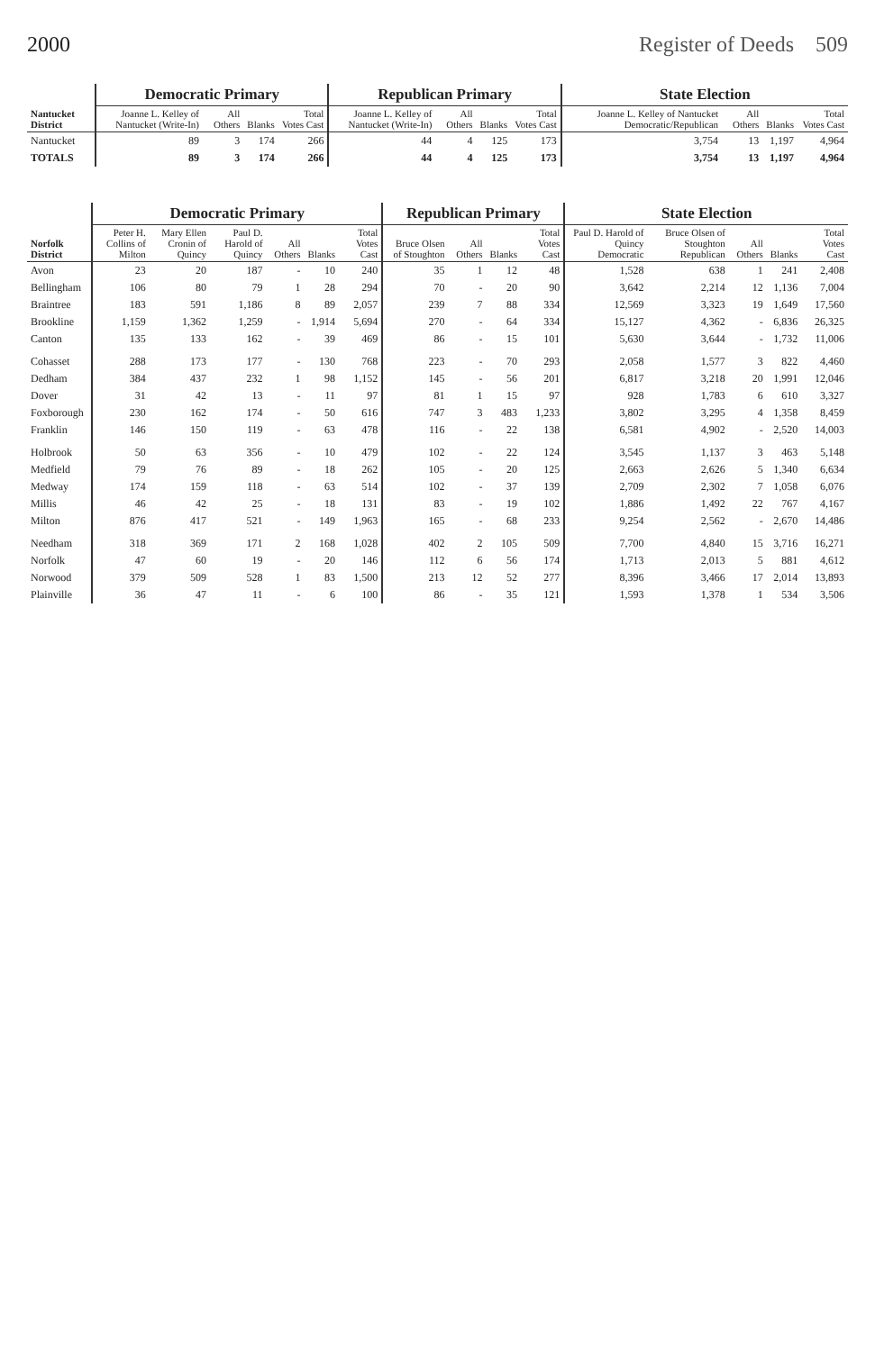2000 Register of Deeds 509
| Nantucket District | Democratic Primary | | | | Republican Primary | | | | State Election | | | |
| --- | --- | --- | --- | --- | --- | --- | --- | --- | --- | --- | --- | --- |
| | Joanne L. Kelley of Nantucket (Write-In) | All Others | Blanks | Total Votes Cast | Joanne L. Kelley of Nantucket (Write-In) | All Others | Blanks | Total Votes Cast | Joanne L. Kelley of Nantucket Democratic/Republican | All Others | Blanks | Total Votes Cast |
| Nantucket | 89 | 3 | 174 | 266 | 44 | 4 | 125 | 173 | 3,754 | 13 | 1,197 | 4,964 |
| TOTALS | 89 | 3 | 174 | 266 | 44 | 4 | 125 | 173 | 3,754 | 13 | 1,197 | 4,964 |
| Norfolk District | Democratic Primary | | | | | | Republican Primary | | | | State Election | | | | |
| --- | --- | --- | --- | --- | --- | --- | --- | --- | --- | --- | --- | --- | --- | --- | --- |
| | Peter H. Collins of Milton | Mary Ellen Cronin of Quincy | Paul D. Harold of Quincy | All Others | Blanks | Total Votes Cast | Bruce Olsen of Stoughton | All Others | Blanks | Total Votes Cast | Paul D. Harold of Quincy Democratic | Bruce Olsen of Stoughton Republican | All Others | Blanks | Total Votes Cast |
| Avon | 23 | 20 | 187 | - | 10 | 240 | 35 | 1 | 12 | 48 | 1,528 | 638 | 1 | 241 | 2,408 |
| Bellingham | 106 | 80 | 79 | 1 | 28 | 294 | 70 | - | 20 | 90 | 3,642 | 2,214 | 12 | 1,136 | 7,004 |
| Braintree | 183 | 591 | 1,186 | 8 | 89 | 2,057 | 239 | 7 | 88 | 334 | 12,569 | 3,323 | 19 | 1,649 | 17,560 |
| Brookline | 1,159 | 1,362 | 1,259 | - | 1,914 | 5,694 | 270 | - | 64 | 334 | 15,127 | 4,362 | - | 6,836 | 26,325 |
| Canton | 135 | 133 | 162 | - | 39 | 469 | 86 | - | 15 | 101 | 5,630 | 3,644 | - | 1,732 | 11,006 |
| Cohasset | 288 | 173 | 177 | - | 130 | 768 | 223 | - | 70 | 293 | 2,058 | 1,577 | 3 | 822 | 4,460 |
| Dedham | 384 | 437 | 232 | 1 | 98 | 1,152 | 145 | - | 56 | 201 | 6,817 | 3,218 | 20 | 1,991 | 12,046 |
| Dover | 31 | 42 | 13 | - | 11 | 97 | 81 | 1 | 15 | 97 | 928 | 1,783 | 6 | 610 | 3,327 |
| Foxborough | 230 | 162 | 174 | - | 50 | 616 | 747 | 3 | 483 | 1,233 | 3,802 | 3,295 | 4 | 1,358 | 8,459 |
| Franklin | 146 | 150 | 119 | - | 63 | 478 | 116 | - | 22 | 138 | 6,581 | 4,902 | - | 2,520 | 14,003 |
| Holbrook | 50 | 63 | 356 | - | 10 | 479 | 102 | - | 22 | 124 | 3,545 | 1,137 | 3 | 463 | 5,148 |
| Medfield | 79 | 76 | 89 | - | 18 | 262 | 105 | - | 20 | 125 | 2,663 | 2,626 | 5 | 1,340 | 6,634 |
| Medway | 174 | 159 | 118 | - | 63 | 514 | 102 | - | 37 | 139 | 2,709 | 2,302 | 7 | 1,058 | 6,076 |
| Millis | 46 | 42 | 25 | - | 18 | 131 | 83 | - | 19 | 102 | 1,886 | 1,492 | 22 | 767 | 4,167 |
| Milton | 876 | 417 | 521 | - | 149 | 1,963 | 165 | - | 68 | 233 | 9,254 | 2,562 | - | 2,670 | 14,486 |
| Needham | 318 | 369 | 171 | 2 | 168 | 1,028 | 402 | 2 | 105 | 509 | 7,700 | 4,840 | 15 | 3,716 | 16,271 |
| Norfolk | 47 | 60 | 19 | - | 20 | 146 | 112 | 6 | 56 | 174 | 1,713 | 2,013 | 5 | 881 | 4,612 |
| Norwood | 379 | 509 | 528 | 1 | 83 | 1,500 | 213 | 12 | 52 | 277 | 8,396 | 3,466 | 17 | 2,014 | 13,893 |
| Plainville | 36 | 47 | 11 | - | 6 | 100 | 86 | - | 35 | 121 | 1,593 | 1,378 | 1 | 534 | 3,506 |